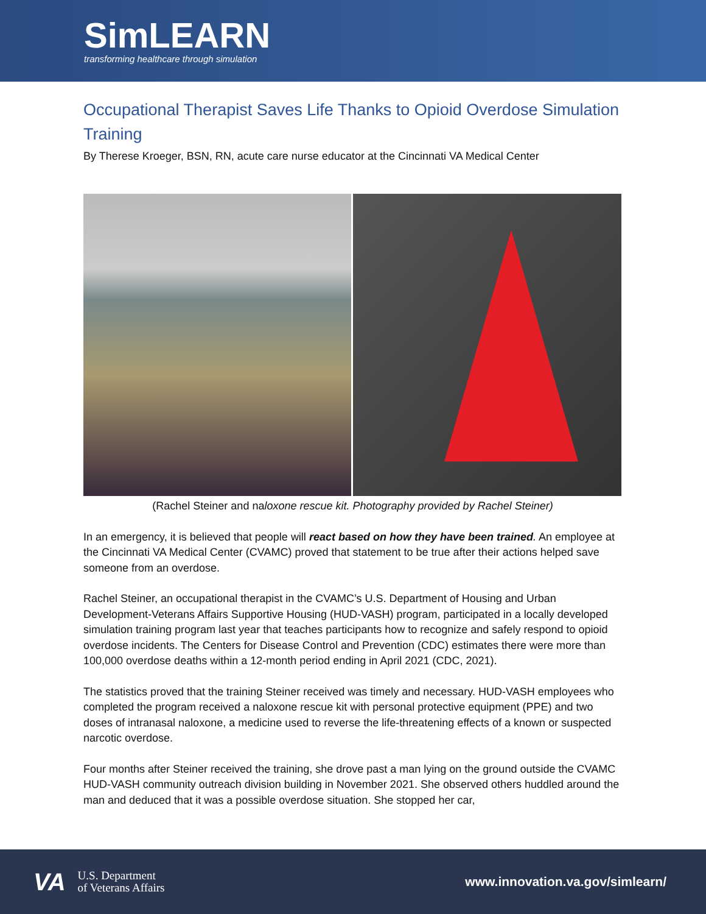SimLEARN
transforming healthcare through simulation
Occupational Therapist Saves Life Thanks to Opioid Overdose Simulation Training
By Therese Kroeger, BSN, RN, acute care nurse educator at the Cincinnati VA Medical Center
(Rachel Steiner and naloxone rescue kit. Photography provided by Rachel Steiner)
In an emergency, it is believed that people will react based on how they have been trained. An employee at the Cincinnati VA Medical Center (CVAMC) proved that statement to be true after their actions helped save someone from an overdose.
Rachel Steiner, an occupational therapist in the CVAMC’s U.S. Department of Housing and Urban Development-Veterans Affairs Supportive Housing (HUD-VASH) program, participated in a locally developed simulation training program last year that teaches participants how to recognize and safely respond to opioid overdose incidents. The Centers for Disease Control and Prevention (CDC) estimates there were more than 100,000 overdose deaths within a 12-month period ending in April 2021 (CDC, 2021).
The statistics proved that the training Steiner received was timely and necessary. HUD-VASH employees who completed the program received a naloxone rescue kit with personal protective equipment (PPE) and two doses of intranasal naloxone, a medicine used to reverse the life-threatening effects of a known or suspected narcotic overdose.
Four months after Steiner received the training, she drove past a man lying on the ground outside the CVAMC HUD-VASH community outreach division building in November 2021. She observed others huddled around the man and deduced that it was a possible overdose situation. She stopped her car,
VA U.S. Department
of Veterans Affairs
www.innovation.va.gov/simlearn/